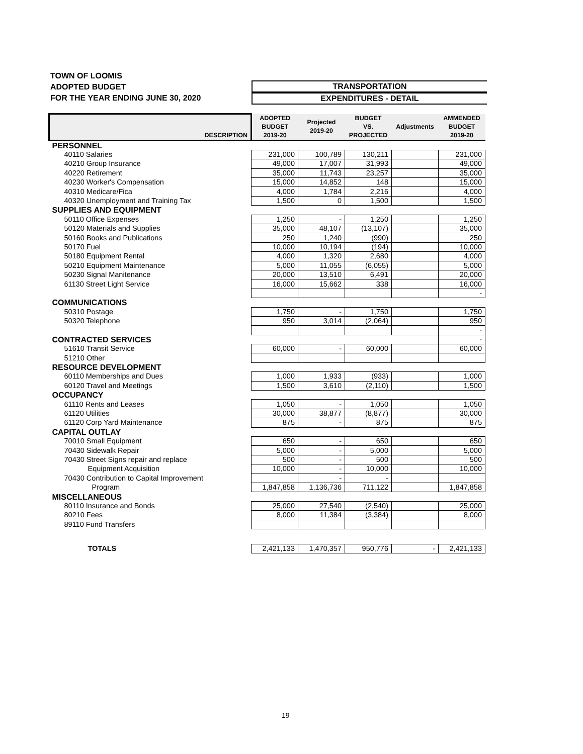TOWN OF LOOMIS
ADOPTED BUDGET
FOR THE YEAR ENDING JUNE 30, 2020
TRANSPORTATION
EXPENDITURES - DETAIL
| DESCRIPTION | ADOPTED BUDGET 2019-20 | Projected 2019-20 | BUDGET VS. PROJECTED | Adjustments | AMMENDED BUDGET 2019-20 |
| --- | --- | --- | --- | --- | --- |
| PERSONNEL | | | | | |
| 40110 Salaries | 231,000 | 100,789 | 130,211 | | 231,000 |
| 40210 Group Insurance | 49,000 | 17,007 | 31,993 | | 49,000 |
| 40220 Retirement | 35,000 | 11,743 | 23,257 | | 35,000 |
| 40230 Worker's Compensation | 15,000 | 14,852 | 148 | | 15,000 |
| 40310 Medicare/Fica | 4,000 | 1,784 | 2,216 | | 4,000 |
| 40320 Unemployment and Training Tax | 1,500 | 0 | 1,500 | | 1,500 |
| SUPPLIES AND EQUIPMENT | | | | | |
| 50110 Office Expenses | 1,250 | - | 1,250 | | 1,250 |
| 50120 Materials and Supplies | 35,000 | 48,107 | (13,107) | | 35,000 |
| 50160 Books and Publications | 250 | 1,240 | (990) | | 250 |
| 50170 Fuel | 10,000 | 10,194 | (194) | | 10,000 |
| 50180 Equipment Rental | 4,000 | 1,320 | 2,680 | | 4,000 |
| 50210 Equipment Maintenance | 5,000 | 11,055 | (6,055) | | 5,000 |
| 50230 Signal Manitenance | 20,000 | 13,510 | 6,491 | | 20,000 |
| 61130 Street Light Service | 16,000 | 15,662 | 338 | | 16,000 |
| | | | | | - |
| COMMUNICATIONS | | | | | |
| 50310 Postage | 1,750 | - | 1,750 | | 1,750 |
| 50320 Telephone | 950 | 3,014 | (2,064) | | 950 |
| | | | | | - |
| CONTRACTED SERVICES | | | | | - |
| 51610 Transit Service | 60,000 | - | 60,000 | | 60,000 |
| 51210 Other | | | | | |
| RESOURCE DEVELOPMENT | | | | | |
| 60110 Memberships and Dues | 1,000 | 1,933 | (933) | | 1,000 |
| 60120 Travel and Meetings | 1,500 | 3,610 | (2,110) | | 1,500 |
| OCCUPANCY | | | | | |
| 61110 Rents and Leases | 1,050 | - | 1,050 | | 1,050 |
| 61120 Utilities | 30,000 | 38,877 | (8,877) | | 30,000 |
| 61120 Corp Yard Maintenance | 875 | - | 875 | | 875 |
| CAPITAL OUTLAY | | | | | |
| 70010 Small Equipment | 650 | - | 650 | | 650 |
| 70430 Sidewalk Repair | 5,000 | - | 5,000 | | 5,000 |
| 70430 Street Signs repair and replace | 500 | - | 500 | | 500 |
| Equipment Acquisition | 10,000 | - | 10,000 | | 10,000 |
| 70430 Contribution to Capital Improvement | | - | - | | |
| Program | 1,847,858 | 1,136,736 | 711,122 | | 1,847,858 |
| MISCELLANEOUS | | | | | |
| 80110 Insurance and Bonds | 25,000 | 27,540 | (2,540) | | 25,000 |
| 80210 Fees | 8,000 | 11,384 | (3,384) | | 8,000 |
| 89110 Fund Transfers | | | | | |
| TOTALS | 2,421,133 | 1,470,357 | 950,776 | - | 2,421,133 |
19